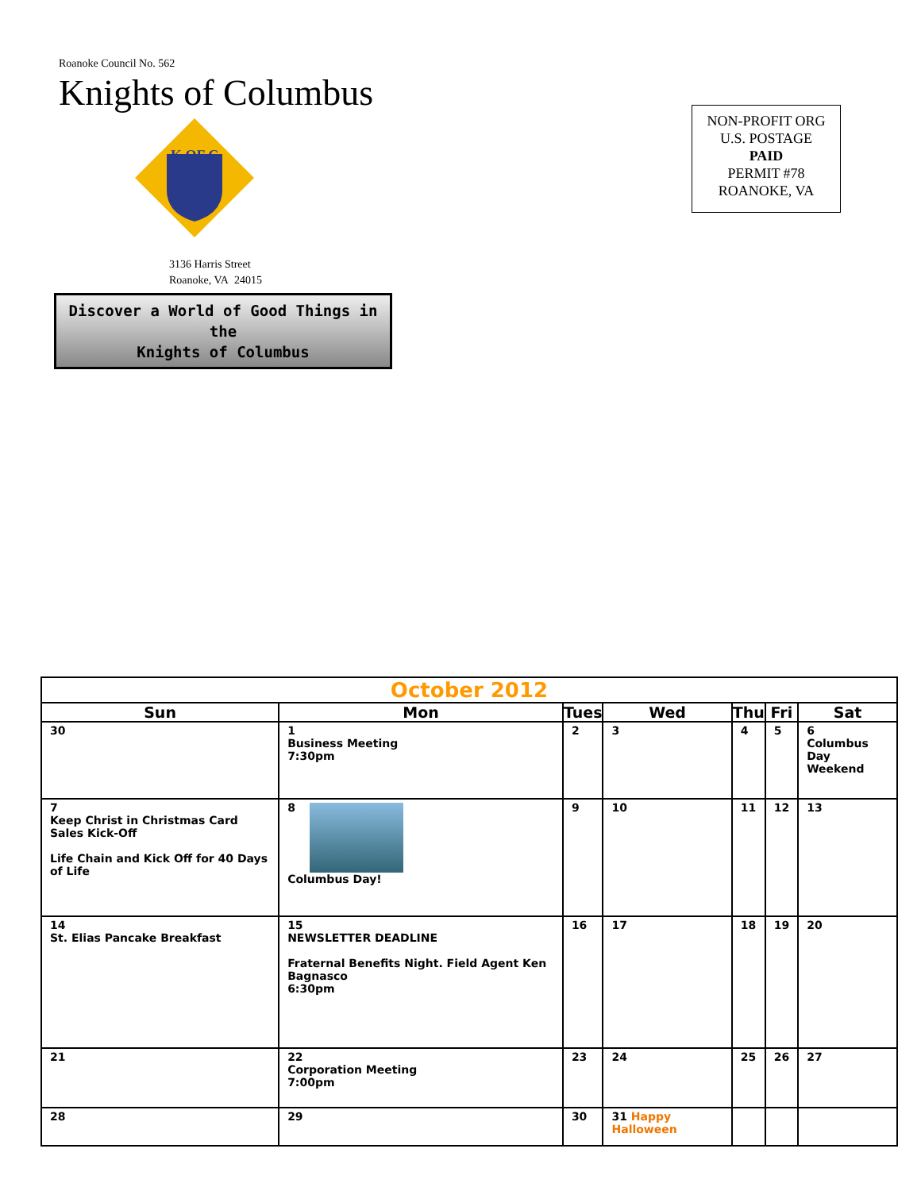Roanoke Council No. 562
Knights of Columbus
K OF C
3136 Harris Street
Roanoke, VA 24015
Discover a World of Good Things in the
Knights of Columbus
NON-PROFIT ORG
U.S. POSTAGE
PAID
PERMIT #78
ROANOKE, VA
| October 2012 | | | | | | |
| --- | --- | --- | --- | --- | --- | --- |
| Sun | Mon | Tues | Wed | Thu | Fri | Sat |
| 30 | 1 Business Meeting 7:30pm | 2 | 3 | 4 | 5 | 6 Columbus Day Weekend |
| 7 Keep Christ in Christmas Card Sales Kick-Off Life Chain and Kick Off for 40 Days of Life | 8 Columbus Day! | 9 | 10 | 11 | 12 | 13 |
| 14 St. Elias Pancake Breakfast | 15 NEWSLETTER DEADLINE Fraternal Benefits Night. Field Agent Ken Bagnasco 6:30pm | 16 | 17 | 18 | 19 | 20 |
| 21 | 22 Corporation Meeting 7:00pm | 23 | 24 | 25 | 26 | 27 |
| 28 | 29 | 30 | 31 Happy Halloween | | | |